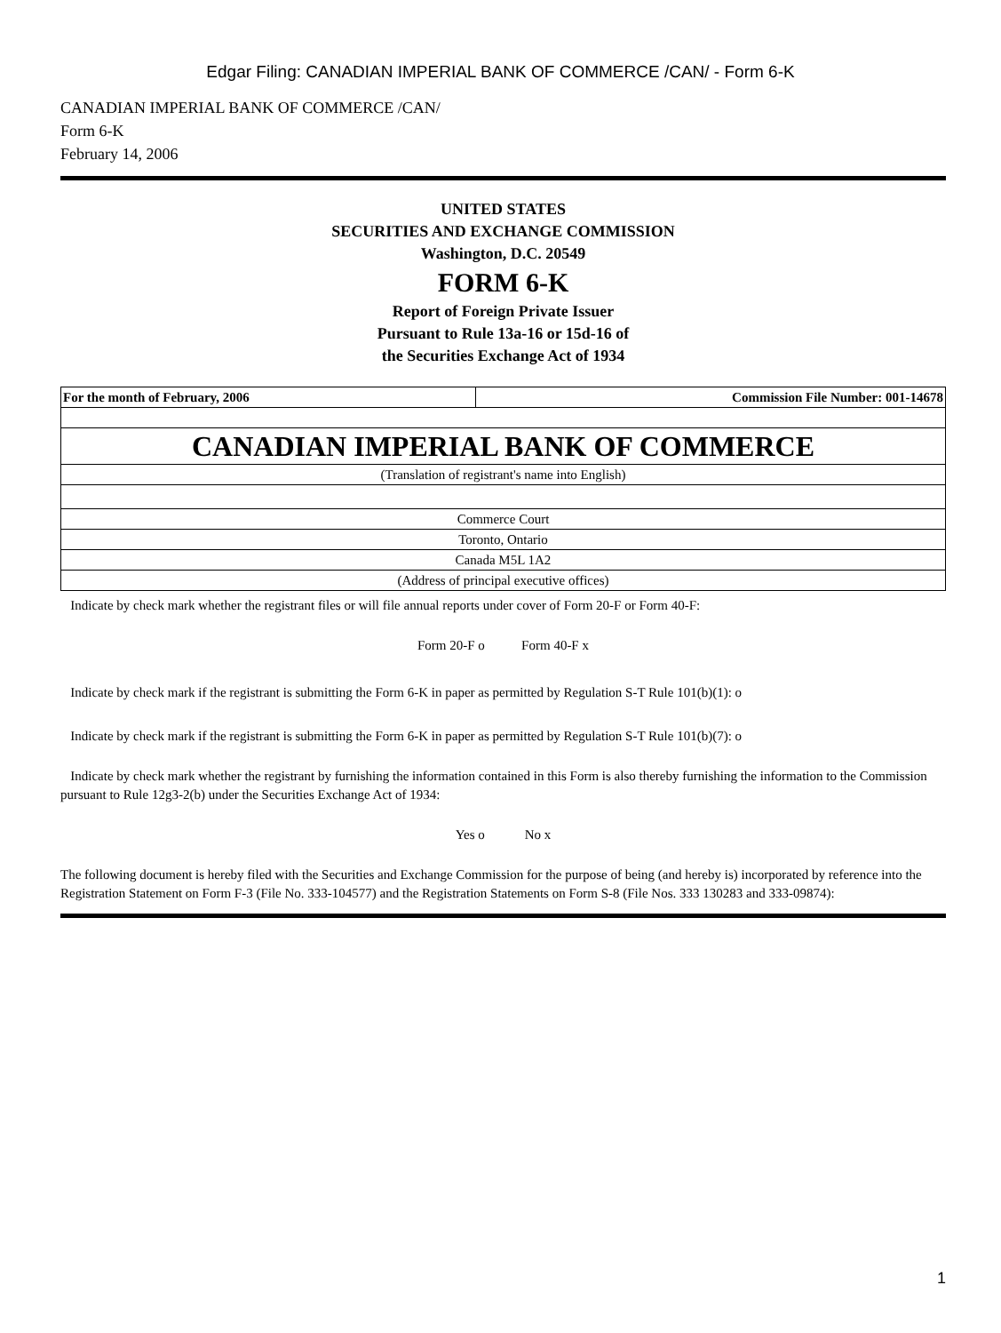Edgar Filing: CANADIAN IMPERIAL BANK OF COMMERCE /CAN/ - Form 6-K
CANADIAN IMPERIAL BANK OF COMMERCE /CAN/
Form 6-K
February 14, 2006
UNITED STATES
SECURITIES AND EXCHANGE COMMISSION
Washington, D.C. 20549
FORM 6-K
Report of Foreign Private Issuer
Pursuant to Rule 13a-16 or 15d-16 of
the Securities Exchange Act of 1934
| For the month of February, 2006 | Commission File Number: 001-14678 |
| CANADIAN IMPERIAL BANK OF COMMERCE | |
| (Translation of registrant's name into English) | |
| Commerce Court | |
| Toronto, Ontario | |
| Canada M5L 1A2 | |
| (Address of principal executive offices) | |
Indicate by check mark whether the registrant files or will file annual reports under cover of Form 20-F or Form 40-F:
Form 20-F o Form 40-F x
Indicate by check mark if the registrant is submitting the Form 6-K in paper as permitted by Regulation S-T Rule 101(b)(1): o
Indicate by check mark if the registrant is submitting the Form 6-K in paper as permitted by Regulation S-T Rule 101(b)(7): o
Indicate by check mark whether the registrant by furnishing the information contained in this Form is also thereby furnishing the information to the Commission pursuant to Rule 12g3-2(b) under the Securities Exchange Act of 1934:
Yes o No x
The following document is hereby filed with the Securities and Exchange Commission for the purpose of being (and hereby is) incorporated by reference into the Registration Statement on Form F-3 (File No. 333-104577) and the Registration Statements on Form S-8 (File Nos. 333 130283 and 333-09874):
1